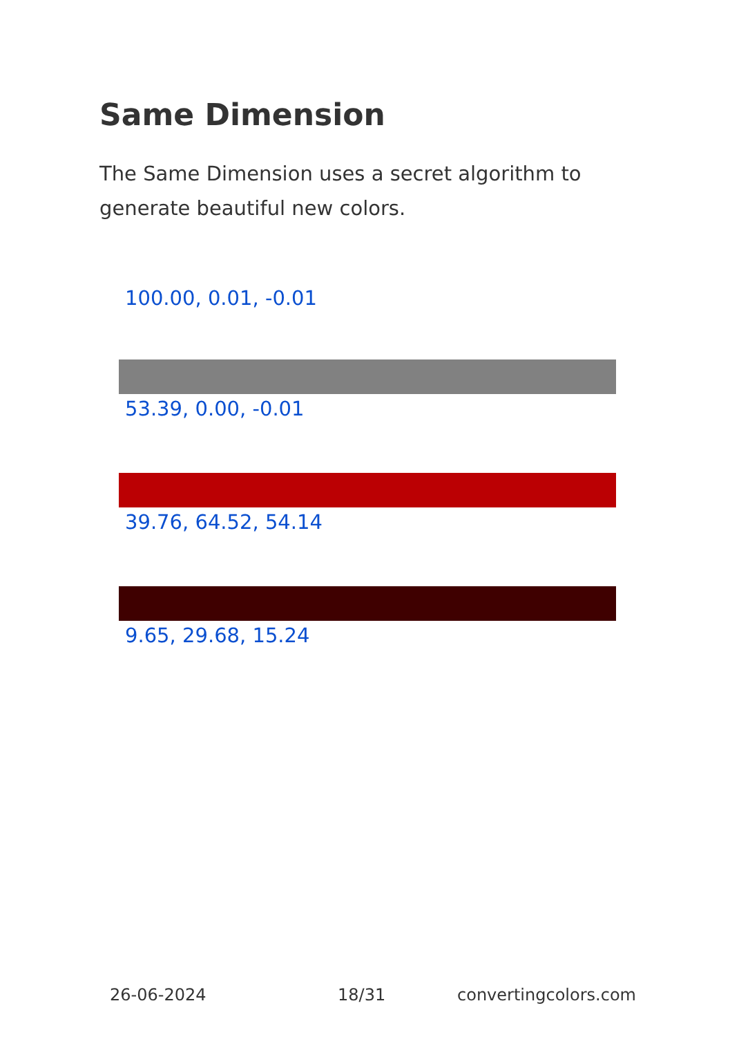Same Dimension
The Same Dimension uses a secret algorithm to generate beautiful new colors.
100.00, 0.01, -0.01
53.39, 0.00, -0.01
39.76, 64.52, 54.14
9.65, 29.68, 15.24
26-06-2024 18/31 convertingcolors.com